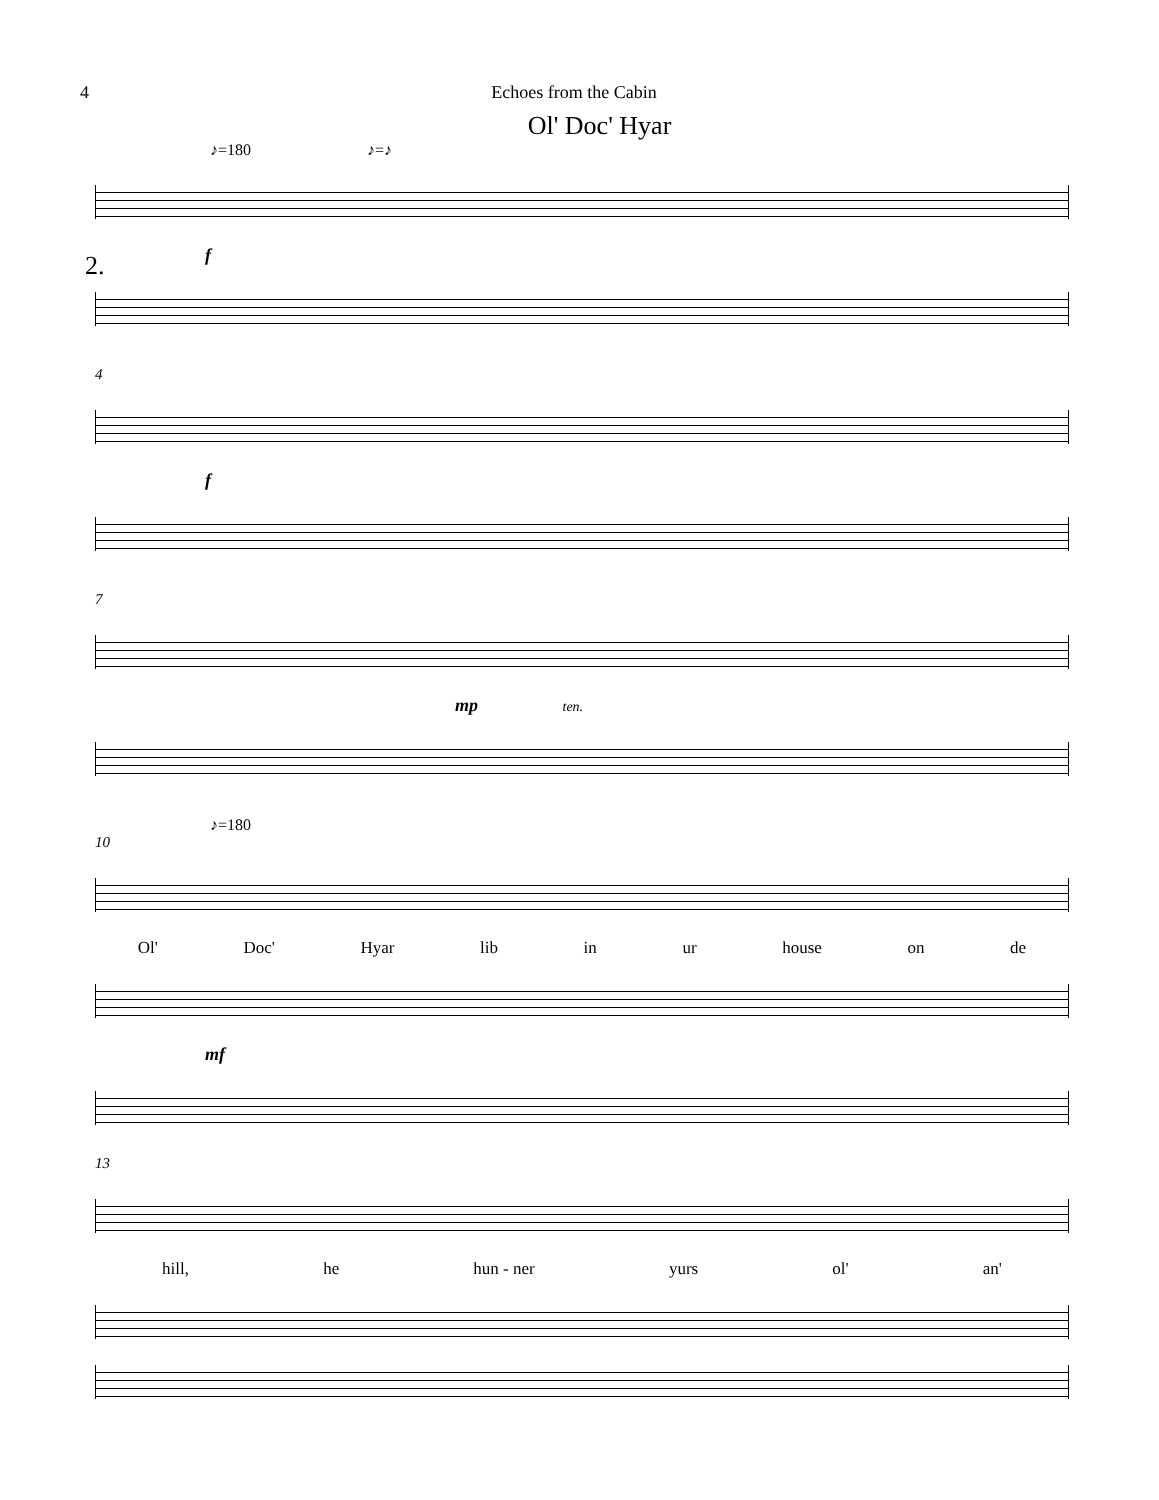4 Echoes from the Cabin
Ol' Doc' Hyar
♪=180 ♪=♪
2.
f
4
f
7
mp ten.
♪=180
10
Ol' Doc' Hyar lib in ur house on de
mf
13
hill, he hun - ner yurs ol' an'